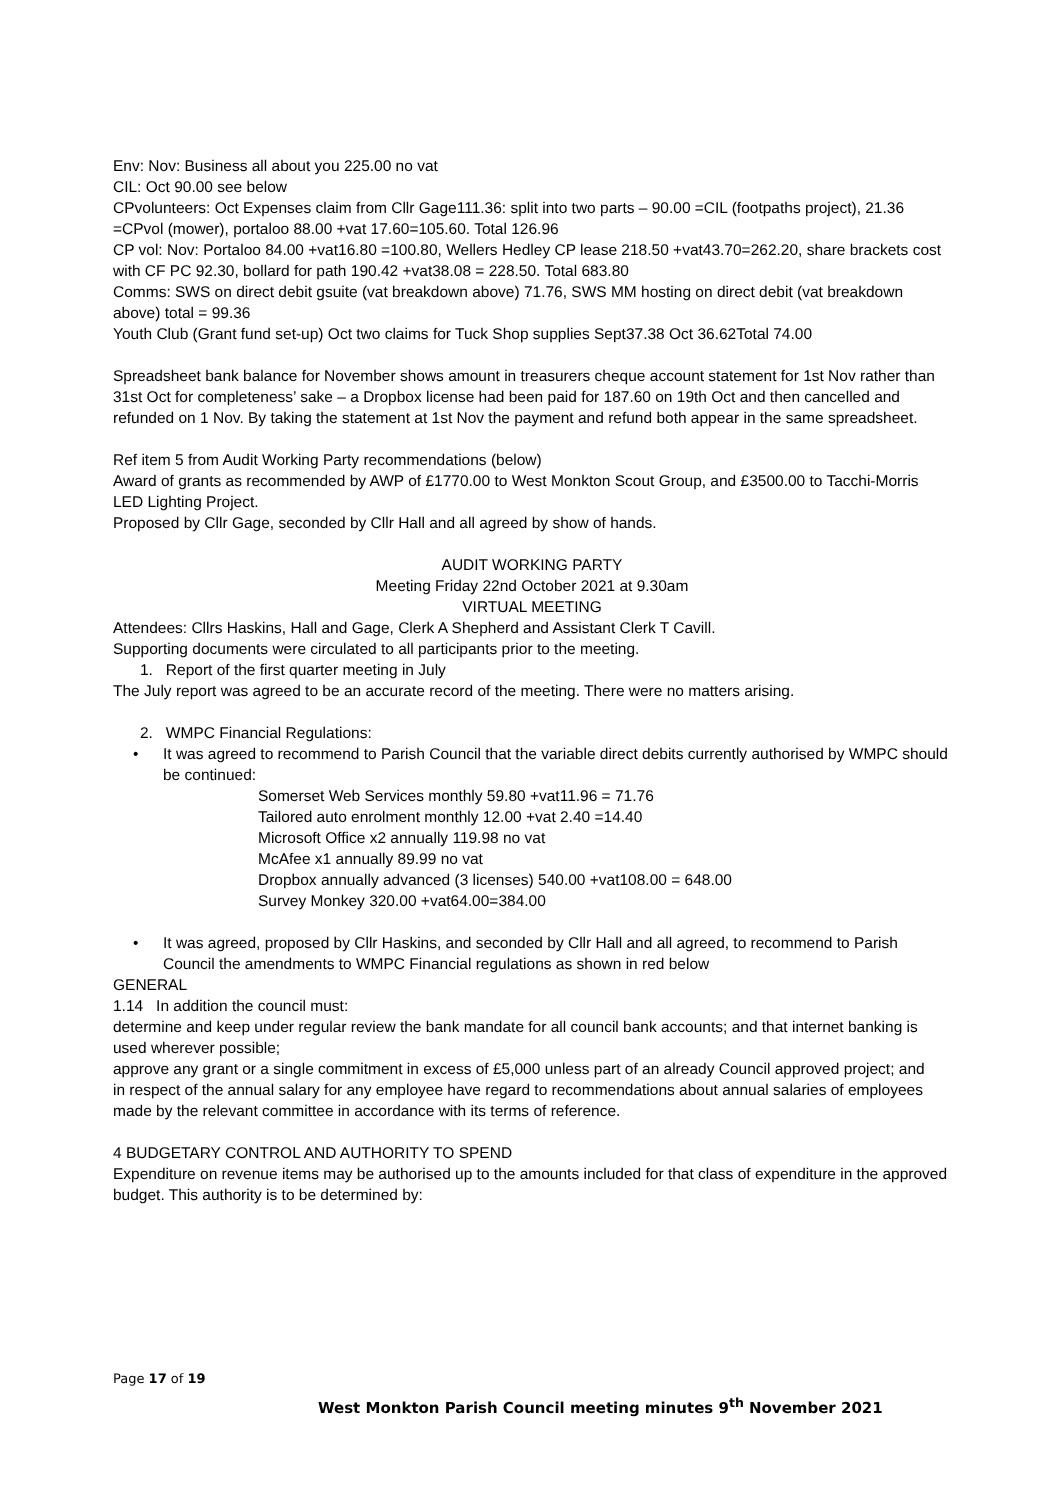Env: Nov: Business all about you 225.00 no vat
CIL: Oct 90.00 see below
CPvolunteers: Oct Expenses claim from Cllr Gage111.36: split into two parts – 90.00 =CIL (footpaths project), 21.36 =CPvol (mower), portaloo 88.00 +vat 17.60=105.60. Total 126.96
CP vol: Nov: Portaloo 84.00 +vat16.80 =100.80, Wellers Hedley CP lease 218.50 +vat43.70=262.20, share brackets cost with CF PC 92.30, bollard for path 190.42 +vat38.08 = 228.50. Total 683.80
Comms: SWS on direct debit gsuite (vat breakdown above) 71.76, SWS MM hosting on direct debit (vat breakdown above) total = 99.36
Youth Club (Grant fund set-up) Oct two claims for Tuck Shop supplies Sept37.38 Oct 36.62Total 74.00
Spreadsheet bank balance for November shows amount in treasurers cheque account statement for 1st Nov rather than 31st Oct for completeness’ sake – a Dropbox license had been paid for 187.60 on 19th Oct and then cancelled and refunded on 1 Nov. By taking the statement at 1st Nov the payment and refund both appear in the same spreadsheet.
Ref item 5 from Audit Working Party recommendations (below)
Award of grants as recommended by AWP of £1770.00 to West Monkton Scout Group, and £3500.00 to Tacchi-Morris LED Lighting Project.
Proposed by Cllr Gage, seconded by Cllr Hall and all agreed by show of hands.
AUDIT WORKING PARTY
Meeting Friday 22nd October 2021 at 9.30am
VIRTUAL MEETING
Attendees: Cllrs Haskins, Hall and Gage, Clerk A Shepherd and Assistant Clerk T Cavill.
Supporting documents were circulated to all participants prior to the meeting.
1. Report of the first quarter meeting in July
The July report was agreed to be an accurate record of the meeting. There were no matters arising.
2. WMPC Financial Regulations:
• It was agreed to recommend to Parish Council that the variable direct debits currently authorised by WMPC should be continued:
Somerset Web Services monthly 59.80 +vat11.96 = 71.76
Tailored auto enrolment monthly 12.00 +vat 2.40 =14.40
Microsoft Office x2 annually 119.98 no vat
McAfee x1 annually 89.99 no vat
Dropbox annually advanced (3 licenses) 540.00 +vat108.00 = 648.00
Survey Monkey 320.00 +vat64.00=384.00
• It was agreed, proposed by Cllr Haskins, and seconded by Cllr Hall and all agreed, to recommend to Parish Council the amendments to WMPC Financial regulations as shown in red below
GENERAL
1.14 In addition the council must:
determine and keep under regular review the bank mandate for all council bank accounts; and that internet banking is used wherever possible;
approve any grant or a single commitment in excess of £5,000 unless part of an already Council approved project; and
in respect of the annual salary for any employee have regard to recommendations about annual salaries of employees made by the relevant committee in accordance with its terms of reference.
4 BUDGETARY CONTROL AND AUTHORITY TO SPEND
Expenditure on revenue items may be authorised up to the amounts included for that class of expenditure in the approved budget. This authority is to be determined by:
Page 17 of 19
West Monkton Parish Council meeting minutes 9<sup>th</sup> November 2021